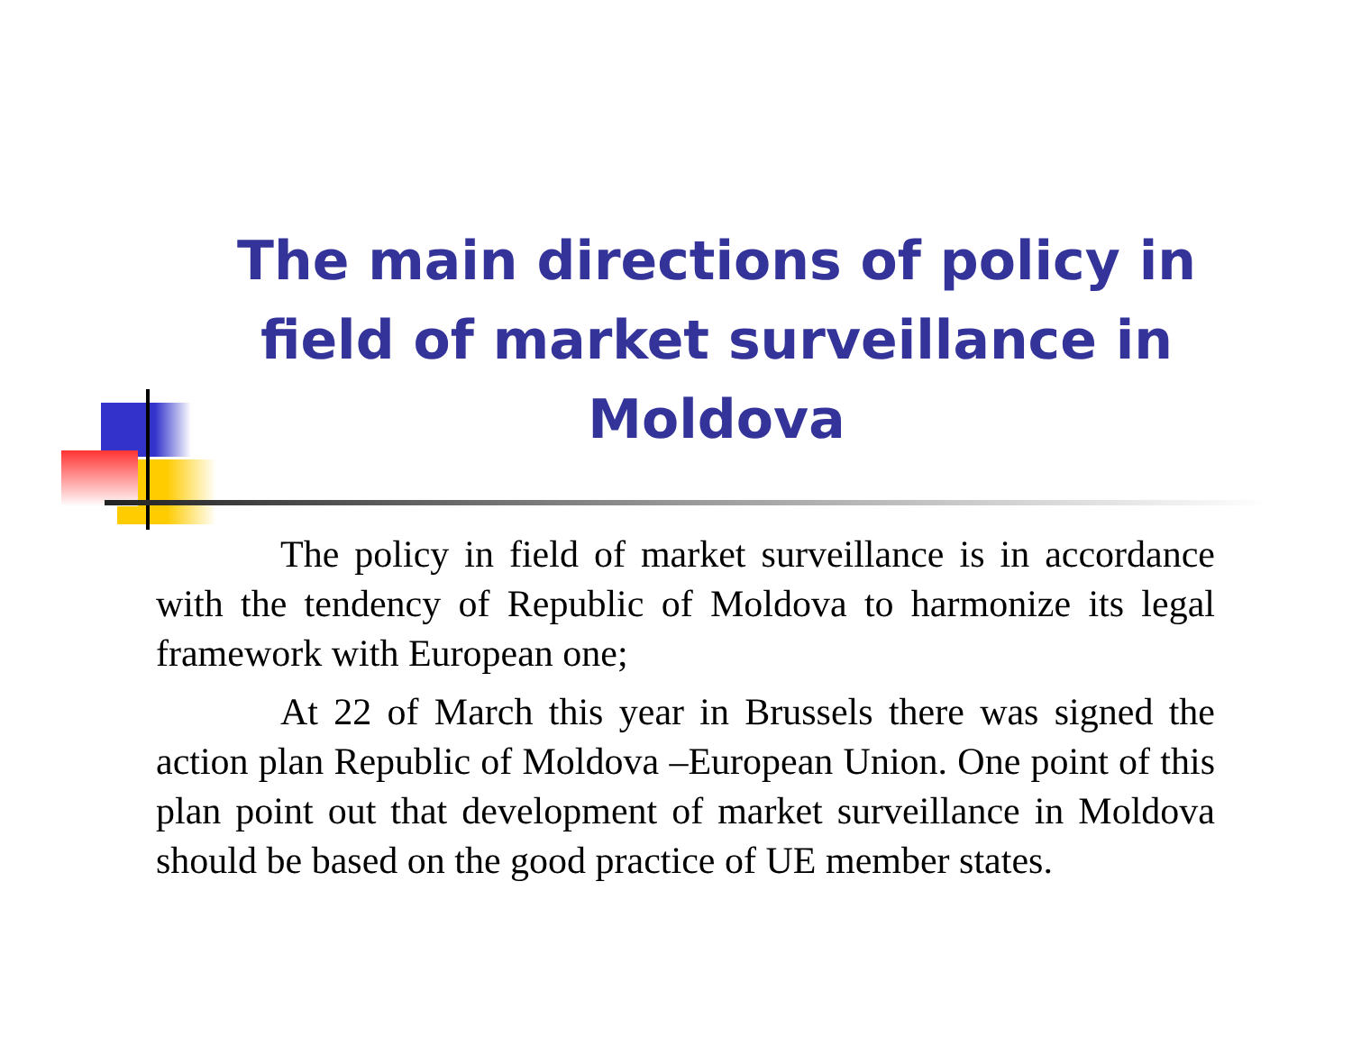The main directions of policy in field of market surveillance in Moldova
The policy in field of market surveillance is in accordance with the tendency of Republic of Moldova to harmonize its legal framework with European one;
At 22 of March this year in Brussels there was signed the action plan Republic of Moldova –European Union. One point of this plan point out that development of market surveillance in Moldova should be based on the good practice of UE member states.